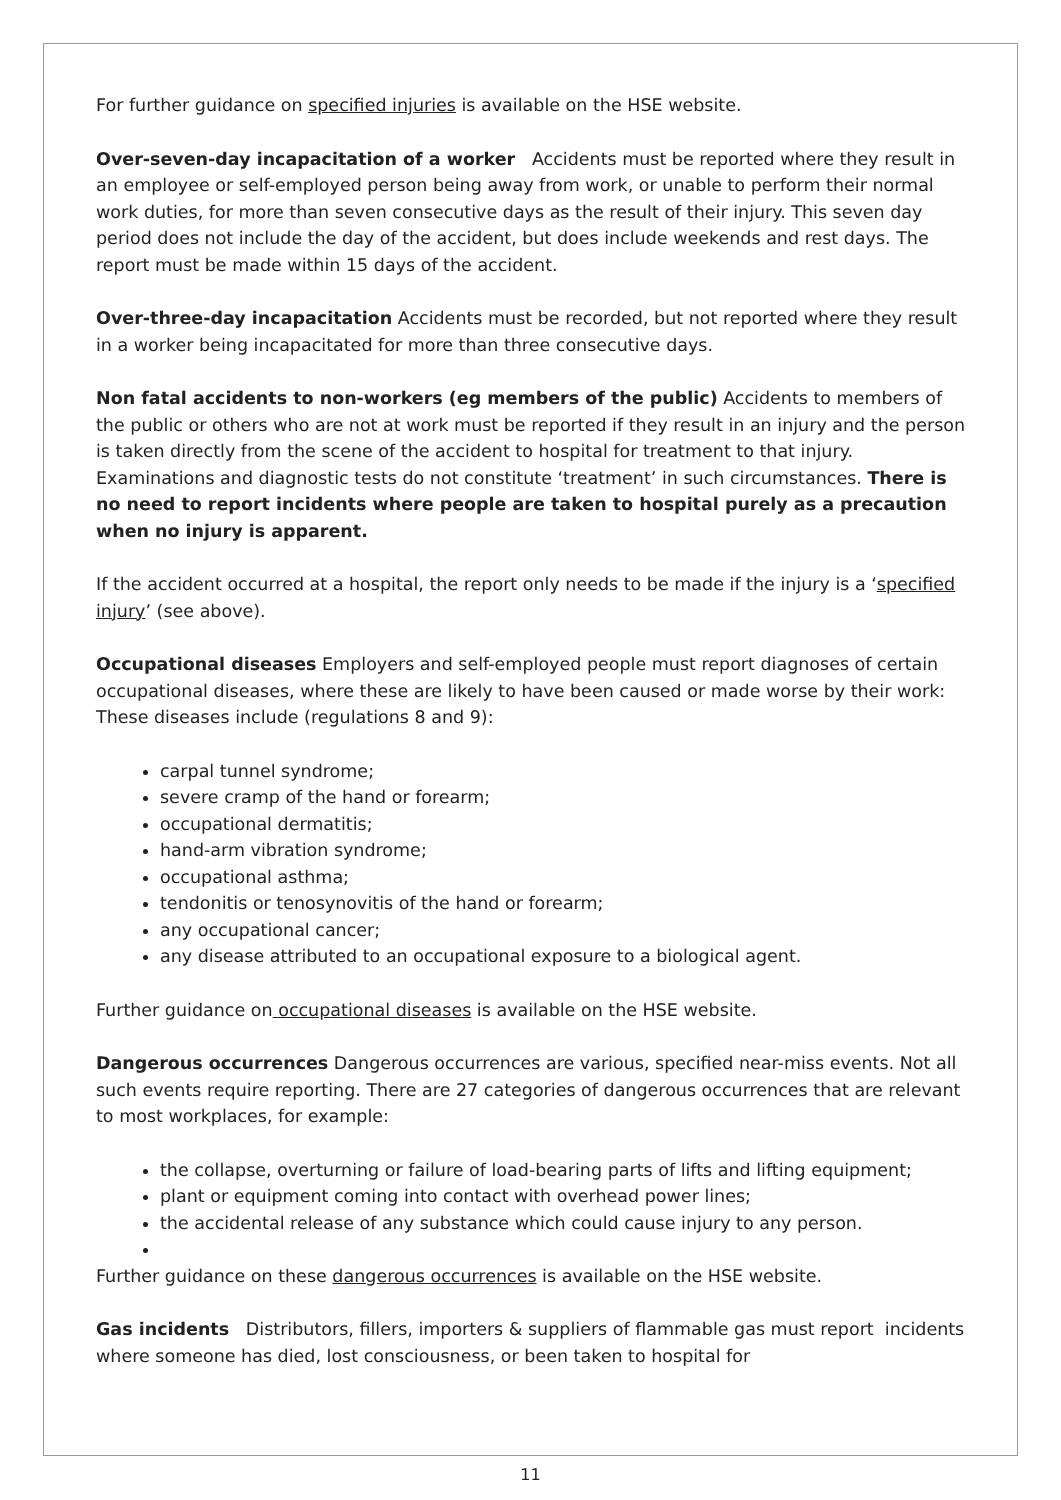For further guidance on specified injuries is available on the HSE website.
Over-seven-day incapacitation of a worker Accidents must be reported where they result in an employee or self-employed person being away from work, or unable to perform their normal work duties, for more than seven consecutive days as the result of their injury. This seven day period does not include the day of the accident, but does include weekends and rest days. The report must be made within 15 days of the accident.
Over-three-day incapacitation Accidents must be recorded, but not reported where they result in a worker being incapacitated for more than three consecutive days.
Non fatal accidents to non-workers (eg members of the public) Accidents to members of the public or others who are not at work must be reported if they result in an injury and the person is taken directly from the scene of the accident to hospital for treatment to that injury. Examinations and diagnostic tests do not constitute ‘treatment’ in such circumstances. There is no need to report incidents where people are taken to hospital purely as a precaution when no injury is apparent.
If the accident occurred at a hospital, the report only needs to be made if the injury is a ‘specified injury’ (see above).
Occupational diseases Employers and self-employed people must report diagnoses of certain occupational diseases, where these are likely to have been caused or made worse by their work: These diseases include (regulations 8 and 9):
carpal tunnel syndrome;
severe cramp of the hand or forearm;
occupational dermatitis;
hand-arm vibration syndrome;
occupational asthma;
tendonitis or tenosynovitis of the hand or forearm;
any occupational cancer;
any disease attributed to an occupational exposure to a biological agent.
Further guidance on occupational diseases is available on the HSE website.
Dangerous occurrences Dangerous occurrences are various, specified near-miss events. Not all such events require reporting. There are 27 categories of dangerous occurrences that are relevant to most workplaces, for example:
the collapse, overturning or failure of load-bearing parts of lifts and lifting equipment;
plant or equipment coming into contact with overhead power lines;
the accidental release of any substance which could cause injury to any person.
Further guidance on these dangerous occurrences is available on the HSE website.
Gas incidents Distributors, fillers, importers & suppliers of flammable gas must report incidents where someone has died, lost consciousness, or been taken to hospital for
11